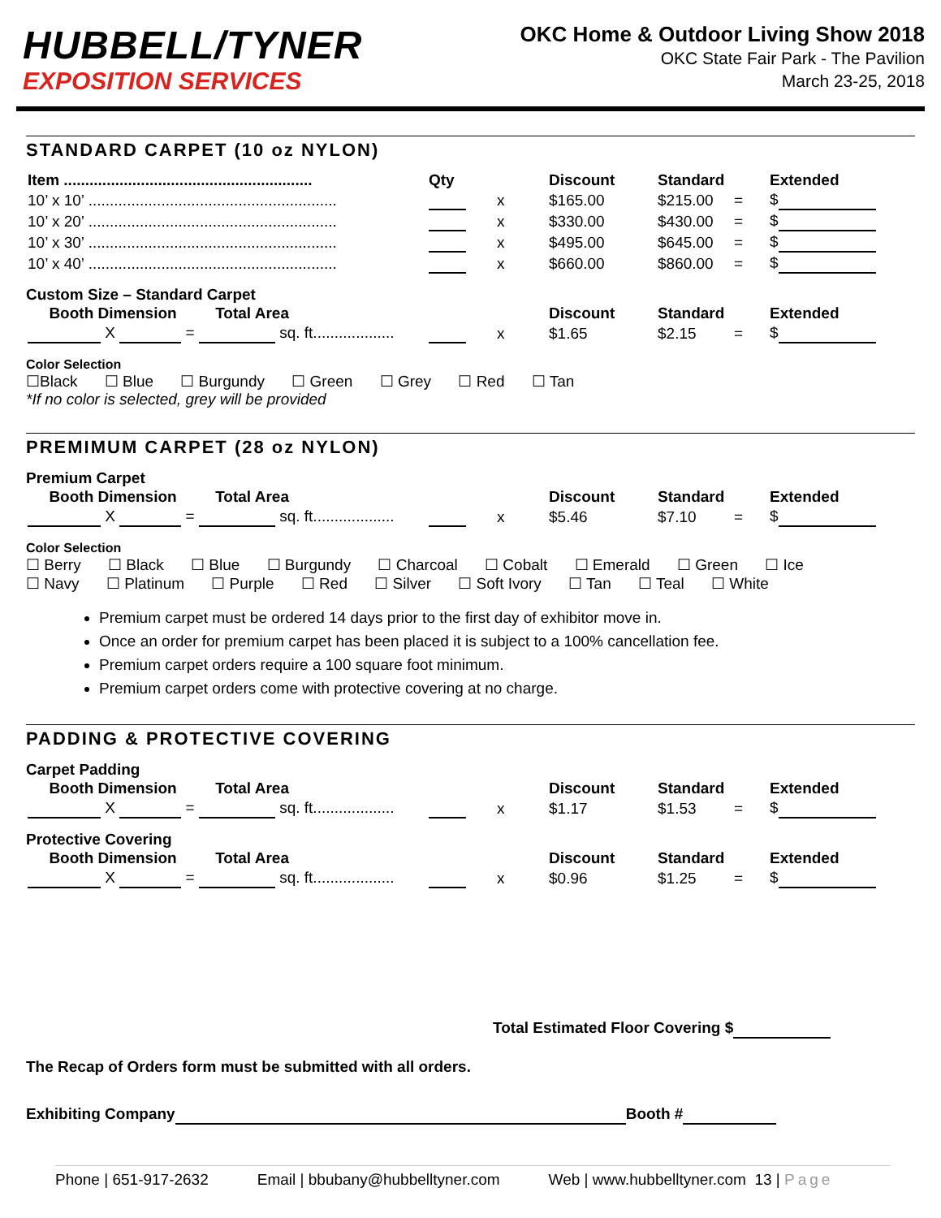HUBBELL/TYNER
EXPOSITION SERVICES
OKC Home & Outdoor Living Show 2018
OKC State Fair Park - The Pavilion
March 23-25, 2018
STANDARD CARPET (10 oz NYLON)
| Item .......................................................... | Qty | | Discount | Standard | | Extended |
| --- | --- | --- | --- | --- | --- | --- |
| 10’ x 10’ .......................................................... | | x | $165.00 | $215.00 | = | $ |
| 10’ x 20’ .......................................................... | | x | $330.00 | $430.00 | = | $ |
| 10’ x 30’ .......................................................... | | x | $495.00 | $645.00 | = | $ |
| 10’ x 40’ .......................................................... | | x | $660.00 | $860.00 | = | $ |
Custom Size – Standard Carpet
| Booth Dimension Total Area | | | Discount | Standard | | Extended |
| --- | --- | --- | --- | --- | --- | --- |
| X = sq. ft................... | | x | $1.65 | $2.15 | = | $ |
Color Selection
☐Black ☐ Blue ☐ Burgundy ☐ Green ☐ Grey ☐ Red ☐ Tan
*If no color is selected, grey will be provided
PREMIMUM CARPET (28 oz NYLON)
Premium Carpet
| Booth Dimension Total Area | | | Discount | Standard | | Extended |
| --- | --- | --- | --- | --- | --- | --- |
| X = sq. ft................... | | x | $5.46 | $7.10 | = | $ |
Color Selection
☐ Berry ☐ Black ☐ Blue ☐ Burgundy ☐ Charcoal ☐ Cobalt ☐ Emerald ☐ Green ☐ Ice
☐ Navy ☐ Platinum ☐ Purple ☐ Red ☐ Silver ☐ Soft Ivory ☐ Tan ☐ Teal ☐ White
Premium carpet must be ordered 14 days prior to the first day of exhibitor move in.
Once an order for premium carpet has been placed it is subject to a 100% cancellation fee.
Premium carpet orders require a 100 square foot minimum.
Premium carpet orders come with protective covering at no charge.
PADDING & PROTECTIVE COVERING
Carpet Padding
| Booth Dimension Total Area | | | Discount | Standard | | Extended |
| --- | --- | --- | --- | --- | --- | --- |
| X = sq. ft................... | | x | $1.17 | $1.53 | = | $ |
Protective Covering
| Booth Dimension Total Area | | | Discount | Standard | | Extended |
| --- | --- | --- | --- | --- | --- | --- |
| X = sq. ft................... | | x | $0.96 | $1.25 | = | $ |
Total Estimated Floor Covering $
The Recap of Orders form must be submitted with all orders.
Exhibiting Company Booth #
Phone | 651-917-2632 Email | bbubany@hubbelltyner.com Web | www.hubbelltyner.com 13 | Page